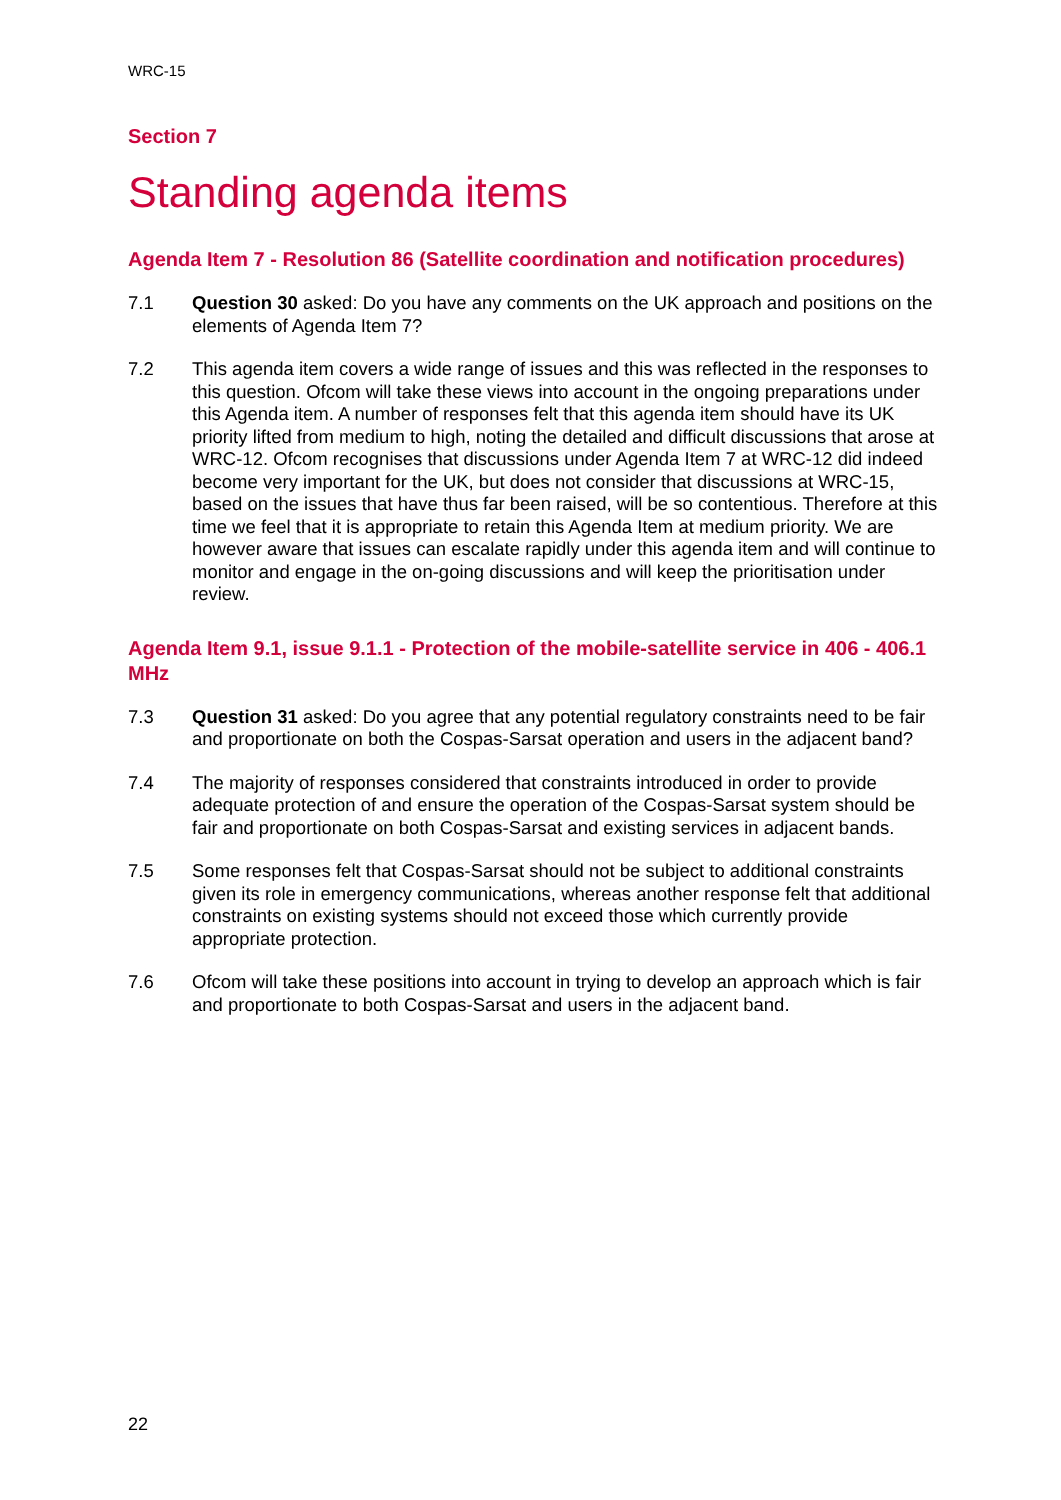WRC-15
Section 7
Standing agenda items
Agenda Item 7 - Resolution 86 (Satellite coordination and notification procedures)
7.1 Question 30 asked: Do you have any comments on the UK approach and positions on the elements of Agenda Item 7?
7.2 This agenda item covers a wide range of issues and this was reflected in the responses to this question. Ofcom will take these views into account in the ongoing preparations under this Agenda item. A number of responses felt that this agenda item should have its UK priority lifted from medium to high, noting the detailed and difficult discussions that arose at WRC-12. Ofcom recognises that discussions under Agenda Item 7 at WRC-12 did indeed become very important for the UK, but does not consider that discussions at WRC-15, based on the issues that have thus far been raised, will be so contentious. Therefore at this time we feel that it is appropriate to retain this Agenda Item at medium priority. We are however aware that issues can escalate rapidly under this agenda item and will continue to monitor and engage in the on-going discussions and will keep the prioritisation under review.
Agenda Item 9.1, issue 9.1.1 - Protection of the mobile-satellite service in 406 - 406.1 MHz
7.3 Question 31 asked: Do you agree that any potential regulatory constraints need to be fair and proportionate on both the Cospas-Sarsat operation and users in the adjacent band?
7.4 The majority of responses considered that constraints introduced in order to provide adequate protection of and ensure the operation of the Cospas-Sarsat system should be fair and proportionate on both Cospas-Sarsat and existing services in adjacent bands.
7.5 Some responses felt that Cospas-Sarsat should not be subject to additional constraints given its role in emergency communications, whereas another response felt that additional constraints on existing systems should not exceed those which currently provide appropriate protection.
7.6 Ofcom will take these positions into account in trying to develop an approach which is fair and proportionate to both Cospas-Sarsat and users in the adjacent band.
22